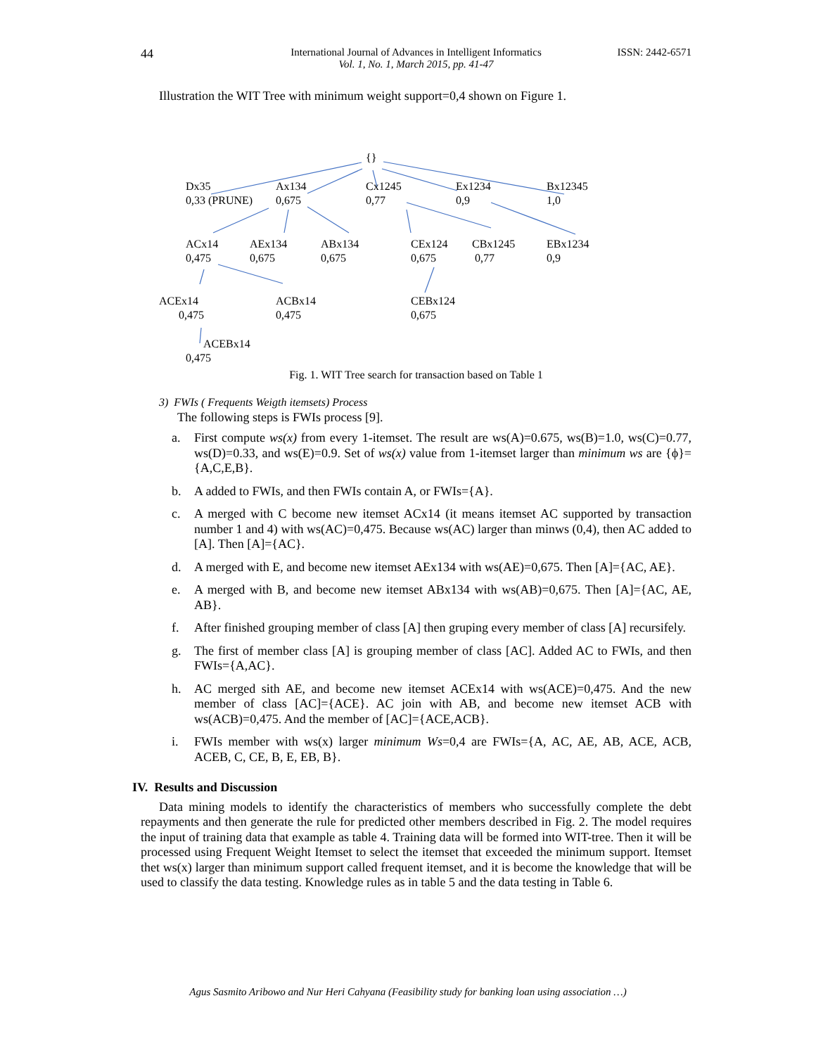44
International Journal of Advances in Intelligent Informatics
Vol. 1, No. 1, March 2015, pp. 41-47
ISSN: 2442-6571
Illustration the WIT Tree with minimum weight support=0,4 shown on Figure 1.
{}
Dx35
0,33 (PRUNE)
Ax134
0,675
Cx1245
0,77
Ex1234
0,9
Bx12345
1,0
ACx14
0,475
AEx134
0,675
ABx134
0,675
CEx124
0,675
CBx1245
0,77
EBx1234
0,9
ACEx14
0,475
ACBx14
0,475
CEBx124
0,675
ACEBx14
0,475
Fig. 1. WIT Tree search for transaction based on Table 1
3) FWIs ( Frequents Weigth itemsets) Process
The following steps is FWIs process [9].
a. First compute ws(x) from every 1-itemset. The result are ws(A)=0.675, ws(B)=1.0, ws(C)=0.77, ws(D)=0.33, and ws(E)=0.9. Set of ws(x) value from 1-itemset larger than minimum ws are {ϕ}={A,C,E,B}.
b. A added to FWIs, and then FWIs contain A, or FWIs={A}.
c. A merged with C become new itemset ACx14 (it means itemset AC supported by transaction number 1 and 4) with ws(AC)=0,475. Because ws(AC) larger than minws (0,4), then AC added to [A]. Then [A]={AC}.
d. A merged with E, and become new itemset AEx134 with ws(AE)=0,675. Then [A]={AC, AE}.
e. A merged with B, and become new itemset ABx134 with ws(AB)=0,675. Then [A]={AC, AE, AB}.
f. After finished grouping member of class [A] then gruping every member of class [A] recursifely.
g. The first of member class [A] is grouping member of class [AC]. Added AC to FWIs, and then FWIs={A,AC}.
h. AC merged sith AE, and become new itemset ACEx14 with ws(ACE)=0,475. And the new member of class [AC]={ACE}. AC join with AB, and become new itemset ACB with ws(ACB)=0,475. And the member of [AC]={ACE,ACB}.
i. FWIs member with ws(x) larger minimum Ws=0,4 are FWIs={A, AC, AE, AB, ACE, ACB, ACEB, C, CE, B, E, EB, B}.
IV. Results and Discussion
Data mining models to identify the characteristics of members who successfully complete the debt repayments and then generate the rule for predicted other members described in Fig. 2. The model requires the input of training data that example as table 4. Training data will be formed into WIT-tree. Then it will be processed using Frequent Weight Itemset to select the itemset that exceeded the minimum support. Itemset thet ws(x) larger than minimum support called frequent itemset, and it is become the knowledge that will be used to classify the data testing. Knowledge rules as in table 5 and the data testing in Table 6.
Agus Sasmito Aribowo and Nur Heri Cahyana (Feasibility study for banking loan using association …)